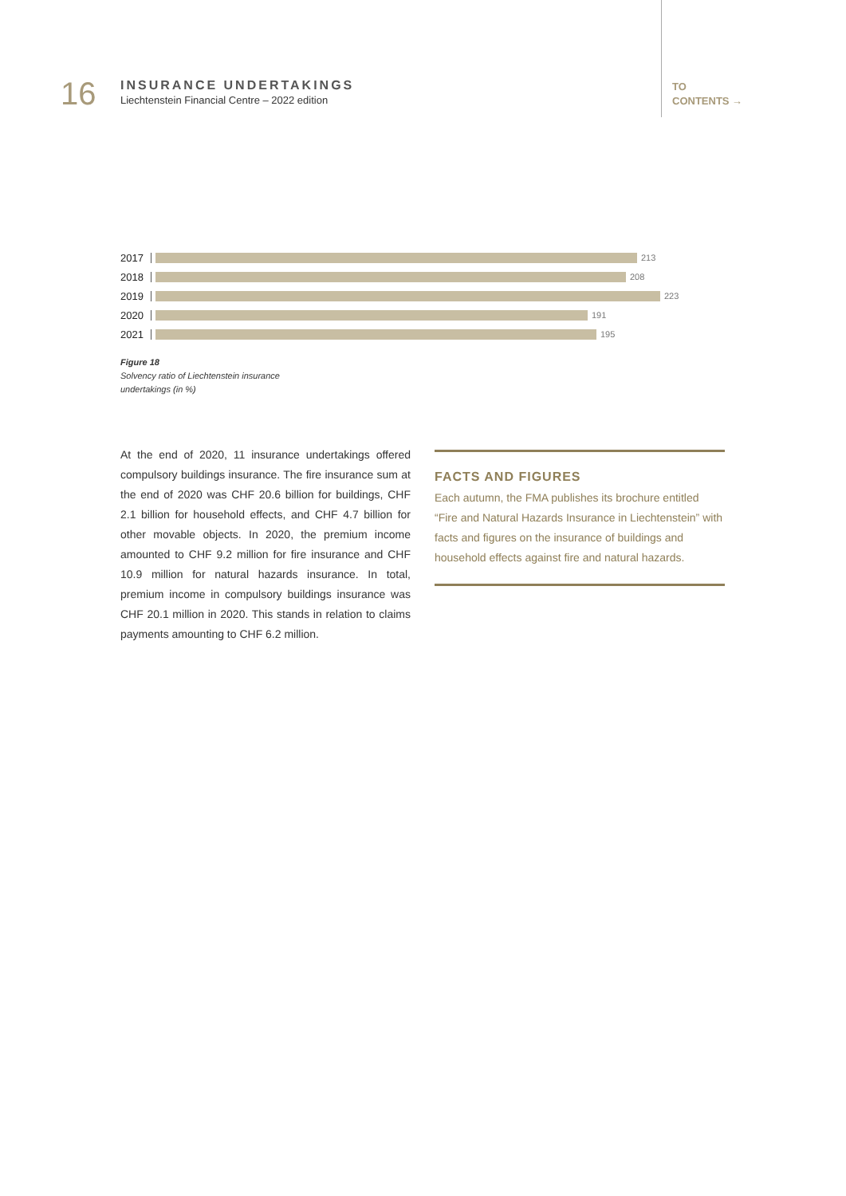16
INSURANCE UNDERTAKINGS
Liechtenstein Financial Centre – 2022 edition
TO
CONTENTS →
2017 213
2018 208
2019 223
2020 191
2021 195
Figure 18
Solvency ratio of Liechtenstein insurance undertakings (in %)
At the end of 2020, 11 insurance undertakings offered compulsory buildings insurance. The fire insurance sum at the end of 2020 was CHF 20.6 billion for buildings, CHF 2.1 billion for household effects, and CHF 4.7 billion for other movable objects. In 2020, the premium income amounted to CHF 9.2 million for fire insurance and CHF 10.9 million for natural hazards insurance. In total, premium income in compulsory buildings insurance was CHF 20.1 million in 2020. This stands in relation to claims payments amounting to CHF 6.2 million.
FACTS AND FIGURES
Each autumn, the FMA publishes its brochure entitled “Fire and Natural Hazards Insurance in Liechtenstein” with facts and figures on the insurance of buildings and household effects against fire and natural hazards.